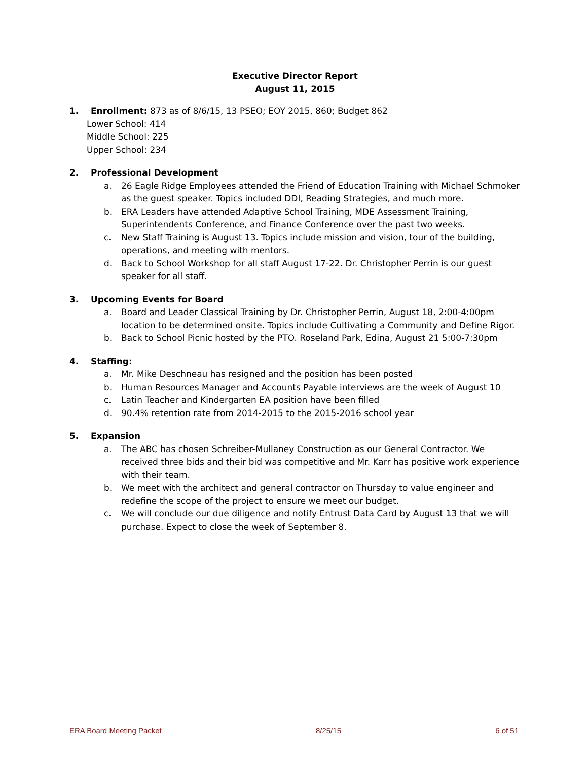Executive Director Report
August 11, 2015
1. Enrollment: 873 as of 8/6/15, 13 PSEO; EOY 2015, 860; Budget 862
Lower School: 414
Middle School: 225
Upper School: 234
2. Professional Development
a. 26 Eagle Ridge Employees attended the Friend of Education Training with Michael Schmoker as the guest speaker. Topics included DDI, Reading Strategies, and much more.
b. ERA Leaders have attended Adaptive School Training, MDE Assessment Training, Superintendents Conference, and Finance Conference over the past two weeks.
c. New Staff Training is August 13. Topics include mission and vision, tour of the building, operations, and meeting with mentors.
d. Back to School Workshop for all staff August 17-22. Dr. Christopher Perrin is our guest speaker for all staff.
3. Upcoming Events for Board
a. Board and Leader Classical Training by Dr. Christopher Perrin, August 18, 2:00-4:00pm location to be determined onsite. Topics include Cultivating a Community and Define Rigor.
b. Back to School Picnic hosted by the PTO. Roseland Park, Edina, August 21 5:00-7:30pm
4. Staffing:
a. Mr. Mike Deschneau has resigned and the position has been posted
b. Human Resources Manager and Accounts Payable interviews are the week of August 10
c. Latin Teacher and Kindergarten EA position have been filled
d. 90.4% retention rate from 2014-2015 to the 2015-2016 school year
5. Expansion
a. The ABC has chosen Schreiber-Mullaney Construction as our General Contractor. We received three bids and their bid was competitive and Mr. Karr has positive work experience with their team.
b. We meet with the architect and general contractor on Thursday to value engineer and redefine the scope of the project to ensure we meet our budget.
c. We will conclude our due diligence and notify Entrust Data Card by August 13 that we will purchase. Expect to close the week of September 8.
ERA Board Meeting Packet 8/25/15 6 of 51